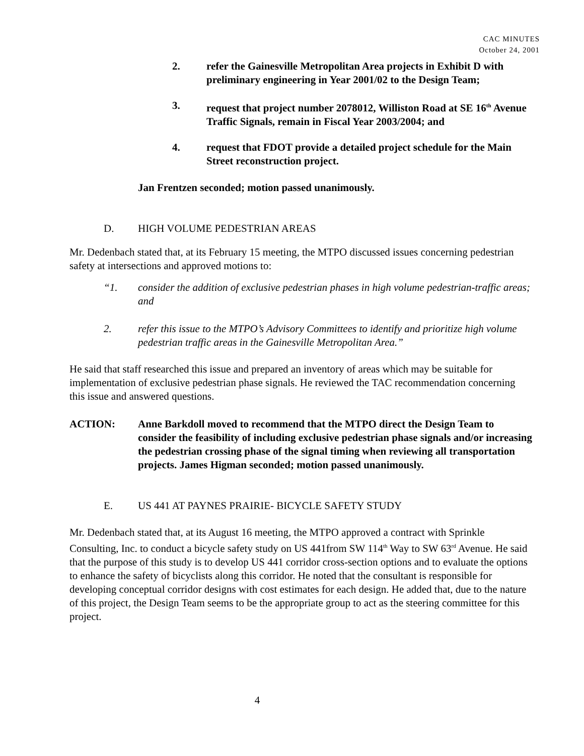CAC MINUTES
October 24, 2001
2. refer the Gainesville Metropolitan Area projects in Exhibit D with preliminary engineering in Year 2001/02 to the Design Team;
3. request that project number 2078012, Williston Road at SE 16<sup>th</sup> Avenue Traffic Signals, remain in Fiscal Year 2003/2004; and
4. request that FDOT provide a detailed project schedule for the Main Street reconstruction project.
Jan Frentzen seconded; motion passed unanimously.
D. HIGH VOLUME PEDESTRIAN AREAS
Mr. Dedenbach stated that, at its February 15 meeting, the MTPO discussed issues concerning pedestrian safety at intersections and approved motions to:
“1. consider the addition of exclusive pedestrian phases in high volume pedestrian-traffic areas; and
2. refer this issue to the MTPO’s Advisory Committees to identify and prioritize high volume pedestrian traffic areas in the Gainesville Metropolitan Area.”
He said that staff researched this issue and prepared an inventory of areas which may be suitable for implementation of exclusive pedestrian phase signals. He reviewed the TAC recommendation concerning this issue and answered questions.
ACTION: Anne Barkdoll moved to recommend that the MTPO direct the Design Team to consider the feasibility of including exclusive pedestrian phase signals and/or increasing the pedestrian crossing phase of the signal timing when reviewing all transportation projects. James Higman seconded; motion passed unanimously.
E. US 441 AT PAYNES PRAIRIE- BICYCLE SAFETY STUDY
Mr. Dedenbach stated that, at its August 16 meeting, the MTPO approved a contract with Sprinkle Consulting, Inc. to conduct a bicycle safety study on US 441from SW 114<sup>th</sup> Way to SW 63<sup>rd</sup> Avenue. He said that the purpose of this study is to develop US 441 corridor cross-section options and to evaluate the options to enhance the safety of bicyclists along this corridor. He noted that the consultant is responsible for developing conceptual corridor designs with cost estimates for each design. He added that, due to the nature of this project, the Design Team seems to be the appropriate group to act as the steering committee for this project.
4